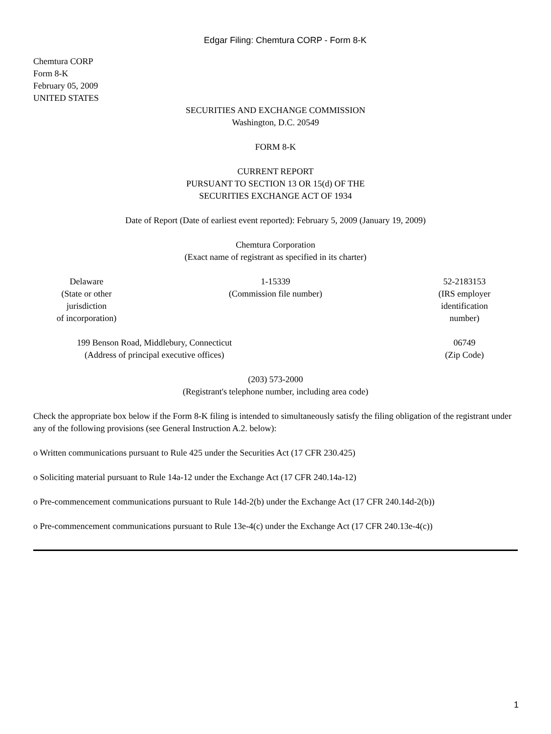Edgar Filing: Chemtura CORP - Form 8-K
Chemtura CORP
Form 8-K
February 05, 2009
UNITED STATES
SECURITIES AND EXCHANGE COMMISSION
Washington, D.C. 20549
FORM 8-K
CURRENT REPORT
PURSUANT TO SECTION 13 OR 15(d) OF THE
SECURITIES EXCHANGE ACT OF 1934
Date of Report (Date of earliest event reported): February 5, 2009 (January 19, 2009)
Chemtura Corporation
(Exact name of registrant as specified in its charter)
| Delaware (State or other jurisdiction of incorporation) | 1-15339 (Commission file number) | 52-2183153 (IRS employer identification number) |
| 199 Benson Road, Middlebury, Connecticut (Address of principal executive offices) | | 06749 (Zip Code) |
(203) 573-2000
(Registrant's telephone number, including area code)
Check the appropriate box below if the Form 8-K filing is intended to simultaneously satisfy the filing obligation of the registrant under any of the following provisions (see General Instruction A.2. below):
o Written communications pursuant to Rule 425 under the Securities Act (17 CFR 230.425)
o Soliciting material pursuant to Rule 14a-12 under the Exchange Act (17 CFR 240.14a-12)
o Pre-commencement communications pursuant to Rule 14d-2(b) under the Exchange Act (17 CFR 240.14d-2(b))
o Pre-commencement communications pursuant to Rule 13e-4(c) under the Exchange Act (17 CFR 240.13e-4(c))
1